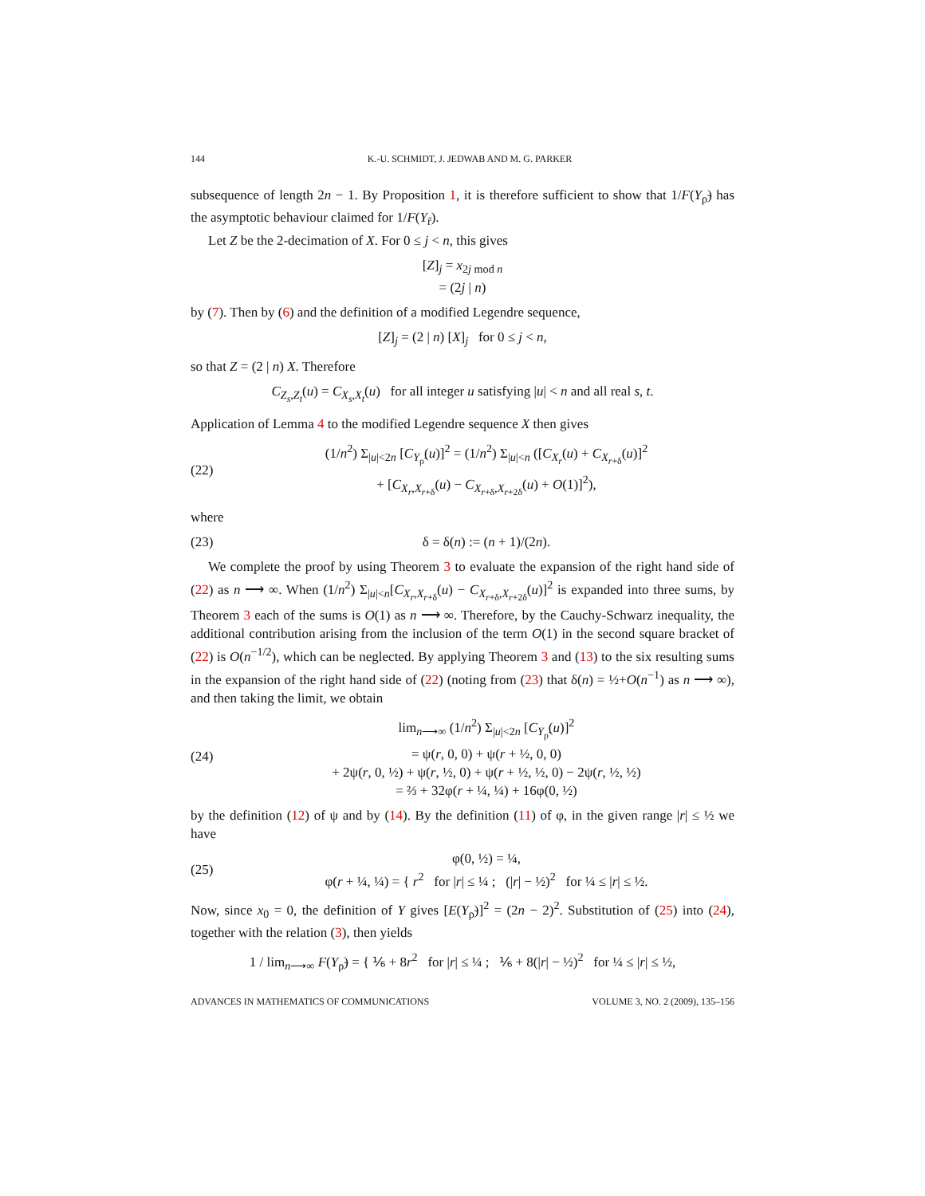144 K.-U. SCHMIDT, J. JEDWAB AND M. G. PARKER
subsequence of length 2n − 1. By Proposition 1, it is therefore sufficient to show that 1/F(Y<sub>ρ̃</sub>) has the asymptotic behaviour claimed for 1/F(Y<sub>r̃</sub>).
Let Z be the 2-decimation of X. For 0 ≤ j < n, this gives
[Z]<sub>j</sub> = x<sub>2j mod n</sub>
= (2j | n)
by (7). Then by (6) and the definition of a modified Legendre sequence,
[Z]<sub>j</sub> = (2 | n) [X]<sub>j</sub> for 0 ≤ j < n,
so that Z = (2 | n) X. Therefore
C<sub>Z<sub>s</sub>,Z<sub>t</sub></sub>(u) = C<sub>X<sub>s</sub>,X<sub>t</sub></sub>(u) for all integer u satisfying |u| < n and all real s, t.
Application of Lemma 4 to the modified Legendre sequence X then gives
(22) (1/n<sup>2</sup>) Σ<sub>|u|<2n</sub> [C<sub>Y<sub>ρ̃</sub></sub>(u)]<sup>2</sup> = (1/n<sup>2</sup>) Σ<sub>|u|<n</sub> ([C<sub>X<sub>r</sub></sub>(u) + C<sub>X<sub>r+δ</sub></sub>(u)]<sup>2</sup>
+ [C<sub>X<sub>r</sub>,X<sub>r+δ</sub></sub>(u) − C<sub>X<sub>r+δ</sub>,X<sub>r+2δ</sub></sub>(u) + O(1)]<sup>2</sup>),
where
(23) δ = δ(n) := (n + 1)/(2n).
We complete the proof by using Theorem 3 to evaluate the expansion of the right hand side of (22) as n ⟶ ∞. When (1/n<sup>2</sup>) Σ<sub>|u|<n</sub>[C<sub>X<sub>r</sub>,X<sub>r+δ</sub></sub>(u) − C<sub>X<sub>r+δ</sub>,X<sub>r+2δ</sub></sub>(u)]<sup>2</sup> is expanded into three sums, by Theorem 3 each of the sums is O(1) as n ⟶ ∞. Therefore, by the Cauchy-Schwarz inequality, the additional contribution arising from the inclusion of the term O(1) in the second square bracket of (22) is O(n<sup>−1/2</sup>), which can be neglected. By applying Theorem 3 and (13) to the six resulting sums in the expansion of the right hand side of (22) (noting from (23) that δ(n) = ½+O(n<sup>−1</sup>) as n ⟶ ∞), and then taking the limit, we obtain
(24) lim<sub>n⟶∞</sub> (1/n<sup>2</sup>) Σ<sub>|u|<2n</sub> [C<sub>Y<sub>ρ̃</sub></sub>(u)]<sup>2</sup>
= ψ(r, 0, 0) + ψ(r + ½, 0, 0)
+ 2ψ(r, 0, ½) + ψ(r, ½, 0) + ψ(r + ½, ½, 0) − 2ψ(r, ½, ½)
= ⅔ + 32φ(r + ¼, ¼) + 16φ(0, ½)
by the definition (12) of ψ and by (14). By the definition (11) of φ, in the given range |r| ≤ ½ we have
(25) φ(0, ½) = ¼,
φ(r + ¼, ¼) = { r<sup>2</sup> for |r| ≤ ¼ ; (|r| − ½)<sup>2</sup> for ¼ ≤ |r| ≤ ½.
Now, since x<sub>0</sub> = 0, the definition of Y gives [E(Y<sub>ρ̃</sub>)]<sup>2</sup> = (2n − 2)<sup>2</sup>. Substitution of (25) into (24), together with the relation (3), then yields
1 / lim<sub>n⟶∞</sub> F(Y<sub>ρ̃</sub>) = { ⅙ + 8r<sup>2</sup> for |r| ≤ ¼ ; ⅙ + 8(|r| − ½)<sup>2</sup> for ¼ ≤ |r| ≤ ½,
ADVANCES IN MATHEMATICS OF COMMUNICATIONS VOLUME 3, NO. 2 (2009), 135–156